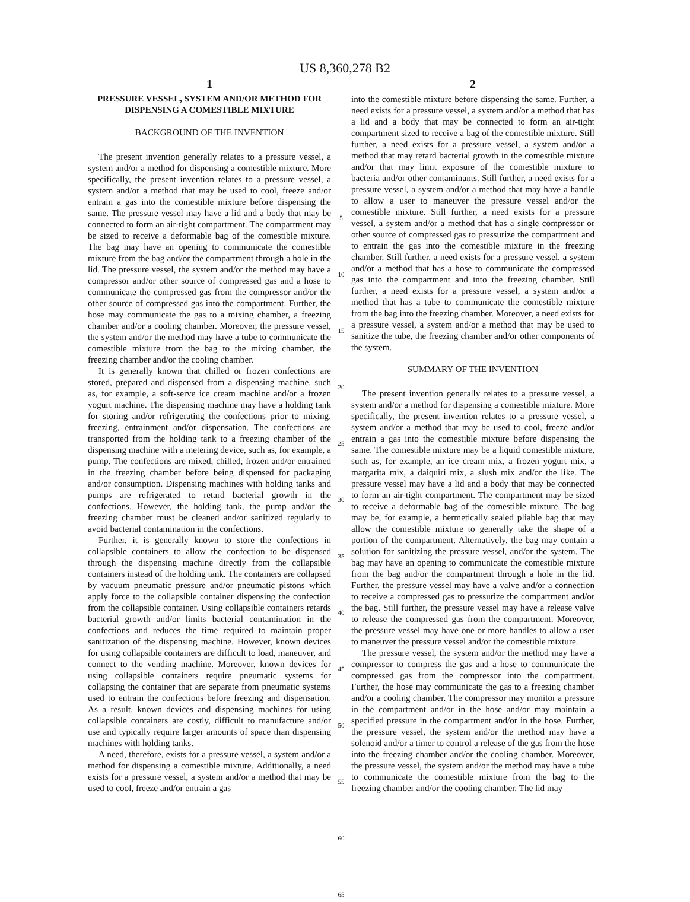US 8,360,278 B2
1
PRESSURE VESSEL, SYSTEM AND/OR METHOD FOR DISPENSING A COMESTIBLE MIXTURE
BACKGROUND OF THE INVENTION
The present invention generally relates to a pressure vessel, a system and/or a method for dispensing a comestible mixture. More specifically, the present invention relates to a pressure vessel, a system and/or a method that may be used to cool, freeze and/or entrain a gas into the comestible mixture before dispensing the same. The pressure vessel may have a lid and a body that may be connected to form an air-tight compartment. The compartment may be sized to receive a deformable bag of the comestible mixture. The bag may have an opening to communicate the comestible mixture from the bag and/or the compartment through a hole in the lid. The pressure vessel, the system and/or the method may have a compressor and/or other source of compressed gas and a hose to communicate the compressed gas from the compressor and/or the other source of compressed gas into the compartment. Further, the hose may communicate the gas to a mixing chamber, a freezing chamber and/or a cooling chamber. Moreover, the pressure vessel, the system and/or the method may have a tube to communicate the comestible mixture from the bag to the mixing chamber, the freezing chamber and/or the cooling chamber.
It is generally known that chilled or frozen confections are stored, prepared and dispensed from a dispensing machine, such as, for example, a soft-serve ice cream machine and/or a frozen yogurt machine. The dispensing machine may have a holding tank for storing and/or refrigerating the confections prior to mixing, freezing, entrainment and/or dispensation. The confections are transported from the holding tank to a freezing chamber of the dispensing machine with a metering device, such as, for example, a pump. The confections are mixed, chilled, frozen and/or entrained in the freezing chamber before being dispensed for packaging and/or consumption. Dispensing machines with holding tanks and pumps are refrigerated to retard bacterial growth in the confections. However, the holding tank, the pump and/or the freezing chamber must be cleaned and/or sanitized regularly to avoid bacterial contamination in the confections.
Further, it is generally known to store the confections in collapsible containers to allow the confection to be dispensed through the dispensing machine directly from the collapsible containers instead of the holding tank. The containers are collapsed by vacuum pneumatic pressure and/or pneumatic pistons which apply force to the collapsible container dispensing the confection from the collapsible container. Using collapsible containers retards bacterial growth and/or limits bacterial contamination in the confections and reduces the time required to maintain proper sanitization of the dispensing machine. However, known devices for using collapsible containers are difficult to load, maneuver, and connect to the vending machine. Moreover, known devices for using collapsible containers require pneumatic systems for collapsing the container that are separate from pneumatic systems used to entrain the confections before freezing and dispensation. As a result, known devices and dispensing machines for using collapsible containers are costly, difficult to manufacture and/or use and typically require larger amounts of space than dispensing machines with holding tanks.
A need, therefore, exists for a pressure vessel, a system and/or a method for dispensing a comestible mixture. Additionally, a need exists for a pressure vessel, a system and/or a method that may be used to cool, freeze and/or entrain a gas
5
10
15
20
25
30
35
40
45
50
55
60
65
2
into the comestible mixture before dispensing the same. Further, a need exists for a pressure vessel, a system and/or a method that has a lid and a body that may be connected to form an air-tight compartment sized to receive a bag of the comestible mixture. Still further, a need exists for a pressure vessel, a system and/or a method that may retard bacterial growth in the comestible mixture and/or that may limit exposure of the comestible mixture to bacteria and/or other contaminants. Still further, a need exists for a pressure vessel, a system and/or a method that may have a handle to allow a user to maneuver the pressure vessel and/or the comestible mixture. Still further, a need exists for a pressure vessel, a system and/or a method that has a single compressor or other source of compressed gas to pressurize the compartment and to entrain the gas into the comestible mixture in the freezing chamber. Still further, a need exists for a pressure vessel, a system and/or a method that has a hose to communicate the compressed gas into the compartment and into the freezing chamber. Still further, a need exists for a pressure vessel, a system and/or a method that has a tube to communicate the comestible mixture from the bag into the freezing chamber. Moreover, a need exists for a pressure vessel, a system and/or a method that may be used to sanitize the tube, the freezing chamber and/or other components of the system.
SUMMARY OF THE INVENTION
The present invention generally relates to a pressure vessel, a system and/or a method for dispensing a comestible mixture. More specifically, the present invention relates to a pressure vessel, a system and/or a method that may be used to cool, freeze and/or entrain a gas into the comestible mixture before dispensing the same. The comestible mixture may be a liquid comestible mixture, such as, for example, an ice cream mix, a frozen yogurt mix, a margarita mix, a daiquiri mix, a slush mix and/or the like. The pressure vessel may have a lid and a body that may be connected to form an air-tight compartment. The compartment may be sized to receive a deformable bag of the comestible mixture. The bag may be, for example, a hermetically sealed pliable bag that may allow the comestible mixture to generally take the shape of a portion of the compartment. Alternatively, the bag may contain a solution for sanitizing the pressure vessel, and/or the system. The bag may have an opening to communicate the comestible mixture from the bag and/or the compartment through a hole in the lid. Further, the pressure vessel may have a valve and/or a connection to receive a compressed gas to pressurize the compartment and/or the bag. Still further, the pressure vessel may have a release valve to release the compressed gas from the compartment. Moreover, the pressure vessel may have one or more handles to allow a user to maneuver the pressure vessel and/or the comestible mixture.
The pressure vessel, the system and/or the method may have a compressor to compress the gas and a hose to communicate the compressed gas from the compressor into the compartment. Further, the hose may communicate the gas to a freezing chamber and/or a cooling chamber. The compressor may monitor a pressure in the compartment and/or in the hose and/or may maintain a specified pressure in the compartment and/or in the hose. Further, the pressure vessel, the system and/or the method may have a solenoid and/or a timer to control a release of the gas from the hose into the freezing chamber and/or the cooling chamber. Moreover, the pressure vessel, the system and/or the method may have a tube to communicate the comestible mixture from the bag to the freezing chamber and/or the cooling chamber. The lid may